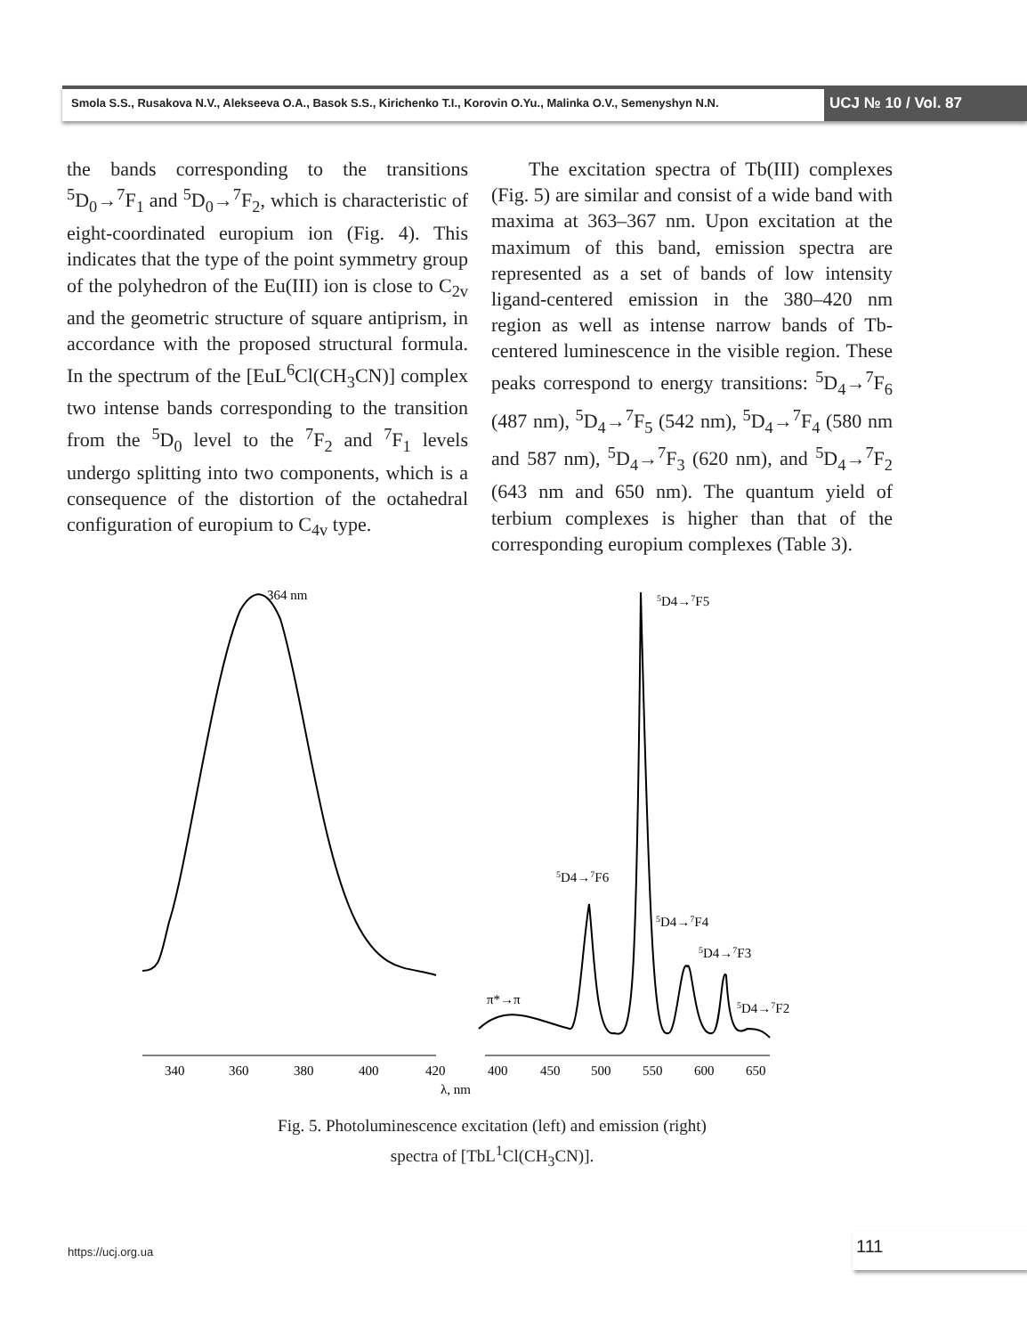Smola S.S., Rusakova N.V., Alekseeva O.A., Basok S.S., Kirichenko T.I., Korovin O.Yu., Malinka O.V., Semenyshyn N.N. UCJ № 10 / Vol. 87
the bands corresponding to the transitions <sup>5</sup>D<sub>0</sub>→<sup>7</sup>F<sub>1</sub> and <sup>5</sup>D<sub>0</sub>→<sup>7</sup>F<sub>2</sub>, which is characteristic of eight-coordinated europium ion (Fig. 4). This indicates that the type of the point symmetry group of the polyhedron of the Eu(III) ion is close to C<sub>2v</sub> and the geometric structure of square antiprism, in accordance with the proposed structural formula. In the spectrum of the [EuL<sup>6</sup>Cl(CH<sub>3</sub>CN)] complex two intense bands corresponding to the transition from the <sup>5</sup>D<sub>0</sub> level to the <sup>7</sup>F<sub>2</sub> and <sup>7</sup>F<sub>1</sub> levels undergo splitting into two components, which is a consequence of the distortion of the octahedral configuration of europium to C<sub>4v</sub> type.
The excitation spectra of Tb(III) complexes (Fig. 5) are similar and consist of a wide band with maxima at 363–367 nm. Upon excitation at the maximum of this band, emission spectra are represented as a set of bands of low intensity ligand-centered emission in the 380–420 nm region as well as intense narrow bands of Tb-centered luminescence in the visible region. These peaks correspond to energy transitions: <sup>5</sup>D<sub>4</sub>→<sup>7</sup>F<sub>6</sub> (487 nm), <sup>5</sup>D<sub>4</sub>→<sup>7</sup>F<sub>5</sub> (542 nm), <sup>5</sup>D<sub>4</sub>→<sup>7</sup>F<sub>4</sub> (580 nm and 587 nm), <sup>5</sup>D<sub>4</sub>→<sup>7</sup>F<sub>3</sub> (620 nm), and <sup>5</sup>D<sub>4</sub>→<sup>7</sup>F<sub>2</sub> (643 nm and 650 nm). The quantum yield of terbium complexes is higher than that of the corresponding europium complexes (Table 3).
364 nm
340
360
380
400
420
400
450
500
550
600
650
λ, nm
5D4→7F5
5D4→7F6
5D4→7F4
5D4→7F3
5D4→7F2
π*→π
Fig. 5. Photoluminescence excitation (left) and emission (right)
spectra of [TbL<sup>1</sup>Cl(CH<sub>3</sub>CN)].
https://ucj.org.ua 111